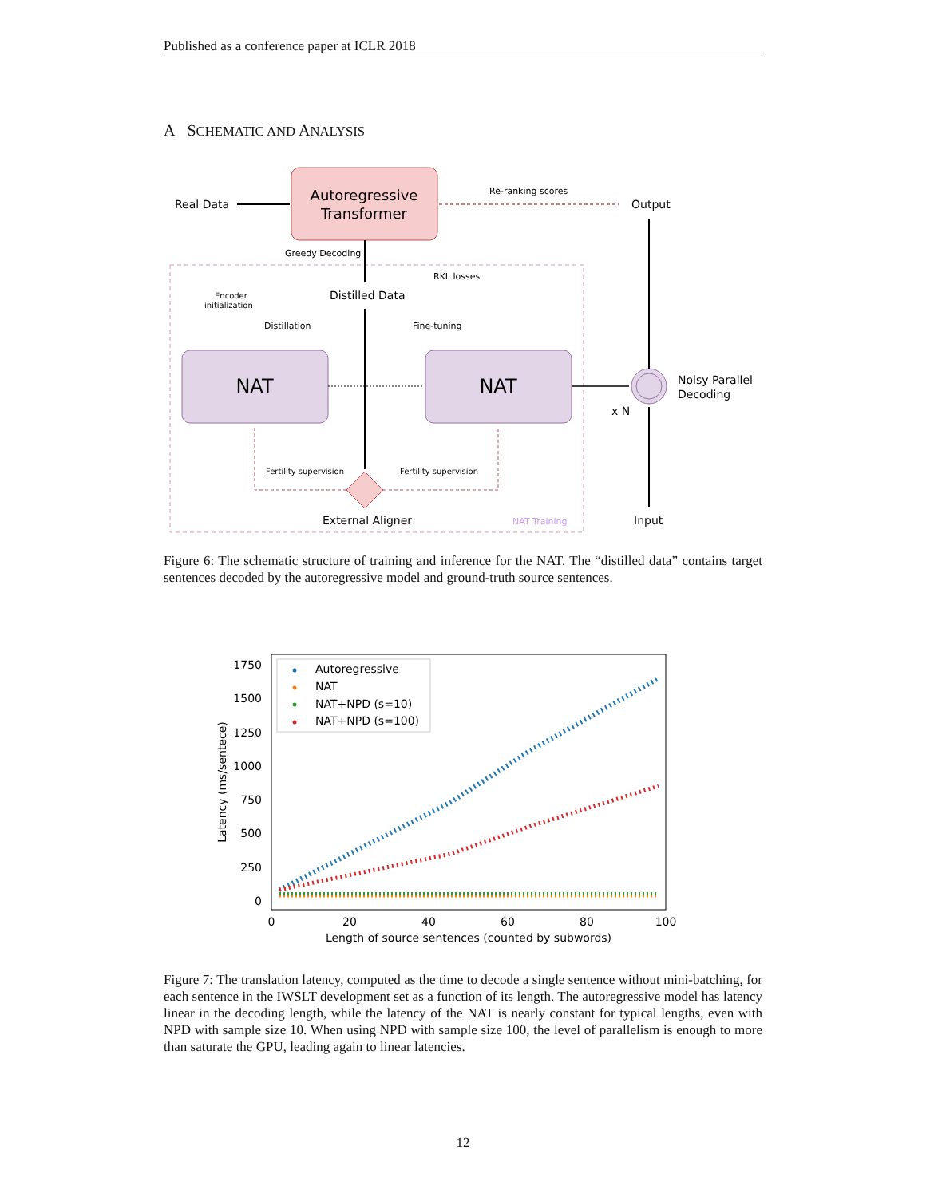Published as a conference paper at ICLR 2018
A SCHEMATIC AND ANALYSIS
Autoregressive
Transformer
Real Data
Re-ranking scores
Output
Greedy Decoding
RKL losses
Distilled Data
Encoder
initialization
Distillation
Fine-tuning
NAT
NAT
Noisy Parallel
Decoding
x N
Input
External Aligner
NAT Training
Fertility supervision
Fertility supervision
Figure 6: The schematic structure of training and inference for the NAT. The “distilled data” contains target sentences decoded by the autoregressive model and ground-truth source sentences.
1750
1500
1250
1000
750
500
250
0
0
20
40
60
80
100
Length of source sentences (counted by subwords)
Latency (ms/sentece)
Autoregressive
NAT
NAT+NPD (s=10)
NAT+NPD (s=100)
Figure 7: The translation latency, computed as the time to decode a single sentence without mini-batching, for each sentence in the IWSLT development set as a function of its length. The autoregressive model has latency linear in the decoding length, while the latency of the NAT is nearly constant for typical lengths, even with NPD with sample size 10. When using NPD with sample size 100, the level of parallelism is enough to more than saturate the GPU, leading again to linear latencies.
12